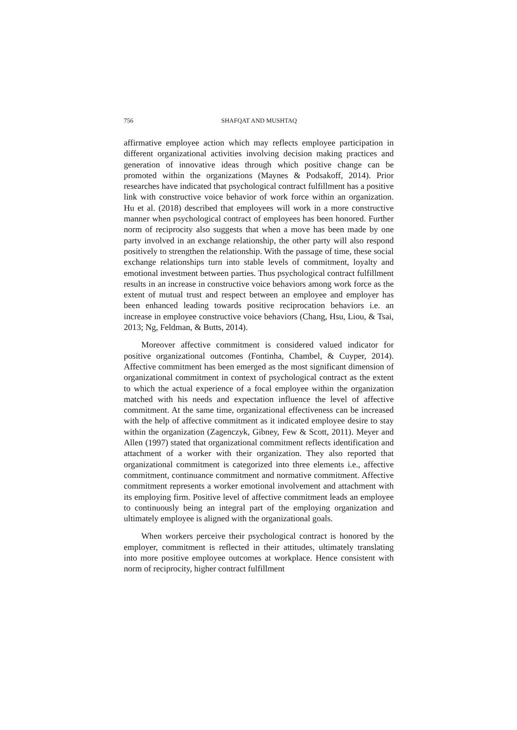756 SHAFQAT AND MUSHTAQ
affirmative employee action which may reflects employee participation in different organizational activities involving decision making practices and generation of innovative ideas through which positive change can be promoted within the organizations (Maynes & Podsakoff, 2014). Prior researches have indicated that psychological contract fulfillment has a positive link with constructive voice behavior of work force within an organization. Hu et al. (2018) described that employees will work in a more constructive manner when psychological contract of employees has been honored. Further norm of reciprocity also suggests that when a move has been made by one party involved in an exchange relationship, the other party will also respond positively to strengthen the relationship. With the passage of time, these social exchange relationships turn into stable levels of commitment, loyalty and emotional investment between parties. Thus psychological contract fulfillment results in an increase in constructive voice behaviors among work force as the extent of mutual trust and respect between an employee and employer has been enhanced leading towards positive reciprocation behaviors i.e. an increase in employee constructive voice behaviors (Chang, Hsu, Liou, & Tsai, 2013; Ng, Feldman, & Butts, 2014).
Moreover affective commitment is considered valued indicator for positive organizational outcomes (Fontinha, Chambel, & Cuyper, 2014). Affective commitment has been emerged as the most significant dimension of organizational commitment in context of psychological contract as the extent to which the actual experience of a focal employee within the organization matched with his needs and expectation influence the level of affective commitment. At the same time, organizational effectiveness can be increased with the help of affective commitment as it indicated employee desire to stay within the organization (Zagenczyk, Gibney, Few & Scott, 2011). Meyer and Allen (1997) stated that organizational commitment reflects identification and attachment of a worker with their organization. They also reported that organizational commitment is categorized into three elements i.e., affective commitment, continuance commitment and normative commitment. Affective commitment represents a worker emotional involvement and attachment with its employing firm. Positive level of affective commitment leads an employee to continuously being an integral part of the employing organization and ultimately employee is aligned with the organizational goals.
When workers perceive their psychological contract is honored by the employer, commitment is reflected in their attitudes, ultimately translating into more positive employee outcomes at workplace. Hence consistent with norm of reciprocity, higher contract fulfillment